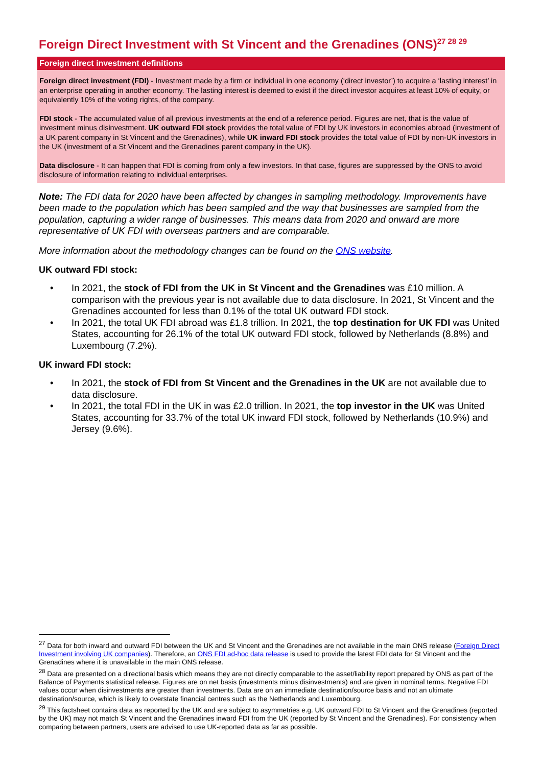Foreign Direct Investment with St Vincent and the Grenadines (ONS)<sup>27 28 29</sup>
Foreign direct investment definitions
Foreign direct investment (FDI) - Investment made by a firm or individual in one economy (‘direct investor’) to acquire a ‘lasting interest’ in an enterprise operating in another economy. The lasting interest is deemed to exist if the direct investor acquires at least 10% of equity, or equivalently 10% of the voting rights, of the company.
FDI stock - The accumulated value of all previous investments at the end of a reference period. Figures are net, that is the value of investment minus disinvestment. UK outward FDI stock provides the total value of FDI by UK investors in economies abroad (investment of a UK parent company in St Vincent and the Grenadines), while UK inward FDI stock provides the total value of FDI by non-UK investors in the UK (investment of a St Vincent and the Grenadines parent company in the UK).
Data disclosure - It can happen that FDI is coming from only a few investors. In that case, figures are suppressed by the ONS to avoid disclosure of information relating to individual enterprises.
Note: The FDI data for 2020 have been affected by changes in sampling methodology. Improvements have been made to the population which has been sampled and the way that businesses are sampled from the population, capturing a wider range of businesses. This means data from 2020 and onward are more representative of UK FDI with overseas partners and are comparable.
More information about the methodology changes can be found on the ONS website.
UK outward FDI stock:
• In 2021, the stock of FDI from the UK in St Vincent and the Grenadines was £10 million. A comparison with the previous year is not available due to data disclosure. In 2021, St Vincent and the Grenadines accounted for less than 0.1% of the total UK outward FDI stock.
• In 2021, the total UK FDI abroad was £1.8 trillion. In 2021, the top destination for UK FDI was United States, accounting for 26.1% of the total UK outward FDI stock, followed by Netherlands (8.8%) and Luxembourg (7.2%).
UK inward FDI stock:
• In 2021, the stock of FDI from St Vincent and the Grenadines in the UK are not available due to data disclosure.
• In 2021, the total FDI in the UK in was £2.0 trillion. In 2021, the top investor in the UK was United States, accounting for 33.7% of the total UK inward FDI stock, followed by Netherlands (10.9%) and Jersey (9.6%).
<sup>27</sup> Data for both inward and outward FDI between the UK and St Vincent and the Grenadines are not available in the main ONS release (Foreign Direct Investment involving UK companies). Therefore, an ONS FDI ad-hoc data release is used to provide the latest FDI data for St Vincent and the Grenadines where it is unavailable in the main ONS release.
<sup>28</sup> Data are presented on a directional basis which means they are not directly comparable to the asset/liability report prepared by ONS as part of the Balance of Payments statistical release. Figures are on net basis (investments minus disinvestments) and are given in nominal terms. Negative FDI values occur when disinvestments are greater than investments. Data are on an immediate destination/source basis and not an ultimate destination/source, which is likely to overstate financial centres such as the Netherlands and Luxembourg.
<sup>29</sup> This factsheet contains data as reported by the UK and are subject to asymmetries e.g. UK outward FDI to St Vincent and the Grenadines (reported by the UK) may not match St Vincent and the Grenadines inward FDI from the UK (reported by St Vincent and the Grenadines). For consistency when comparing between partners, users are advised to use UK-reported data as far as possible.